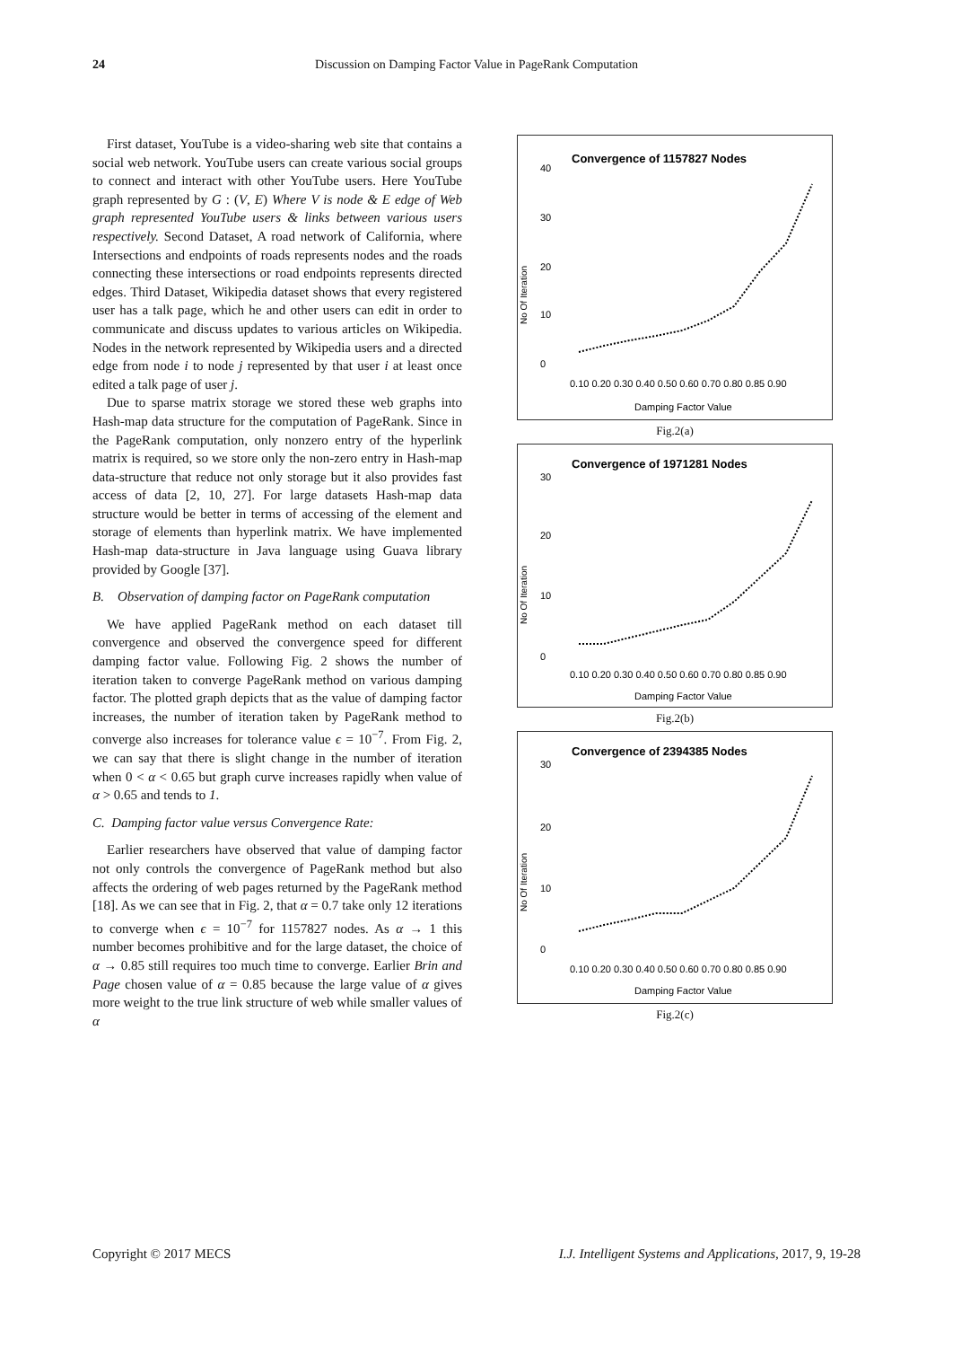24 Discussion on Damping Factor Value in PageRank Computation
First dataset, YouTube is a video-sharing web site that contains a social web network. YouTube users can create various social groups to connect and interact with other YouTube users. Here YouTube graph represented by G : (V, E) Where V is node & E edge of Web graph represented YouTube users & links between various users respectively. Second Dataset, A road network of California, where Intersections and endpoints of roads represents nodes and the roads connecting these intersections or road endpoints represents directed edges. Third Dataset, Wikipedia dataset shows that every registered user has a talk page, which he and other users can edit in order to communicate and discuss updates to various articles on Wikipedia. Nodes in the network represented by Wikipedia users and a directed edge from node i to node j represented by that user i at least once edited a talk page of user j.
Due to sparse matrix storage we stored these web graphs into Hash-map data structure for the computation of PageRank. Since in the PageRank computation, only nonzero entry of the hyperlink matrix is required, so we store only the non-zero entry in Hash-map data-structure that reduce not only storage but it also provides fast access of data [2, 10, 27]. For large datasets Hash-map data structure would be better in terms of accessing of the element and storage of elements than hyperlink matrix. We have implemented Hash-map data-structure in Java language using Guava library provided by Google [37].
B. Observation of damping factor on PageRank computation
We have applied PageRank method on each dataset till convergence and observed the convergence speed for different damping factor value. Following Fig. 2 shows the number of iteration taken to converge PageRank method on various damping factor. The plotted graph depicts that as the value of damping factor increases, the number of iteration taken by PageRank method to converge also increases for tolerance value ϵ = 10<sup>−7</sup>. From Fig. 2, we can say that there is slight change in the number of iteration when 0 < α < 0.65 but graph curve increases rapidly when value of α > 0.65 and tends to 1.
C. Damping factor value versus Convergence Rate:
Earlier researchers have observed that value of damping factor not only controls the convergence of PageRank method but also affects the ordering of web pages returned by the PageRank method [18]. As we can see that in Fig. 2, that α = 0.7 take only 12 iterations to converge when ϵ = 10<sup>−7</sup> for 1157827 nodes. As α → 1 this number becomes prohibitive and for the large dataset, the choice of α → 0.85 still requires too much time to converge. Earlier Brin and Page chosen value of α = 0.85 because the large value of α gives more weight to the true link structure of web while smaller values of α
Convergence of 1157827 Nodes
40
30
20
10
0
No Of Iteration
0.10 0.20 0.30 0.40 0.50 0.60 0.70 0.80 0.85 0.90
Damping Factor Value
Fig.2(a)
Convergence of 1971281 Nodes
30
20
10
0
No Of Iteration
0.10 0.20 0.30 0.40 0.50 0.60 0.70 0.80 0.85 0.90
Damping Factor Value
Fig.2(b)
Convergence of 2394385 Nodes
30
20
10
0
No Of Iteration
0.10 0.20 0.30 0.40 0.50 0.60 0.70 0.80 0.85 0.90
Damping Factor Value
Fig.2(c)
Copyright © 2017 MECS I.J. Intelligent Systems and Applications, 2017, 9, 19-28